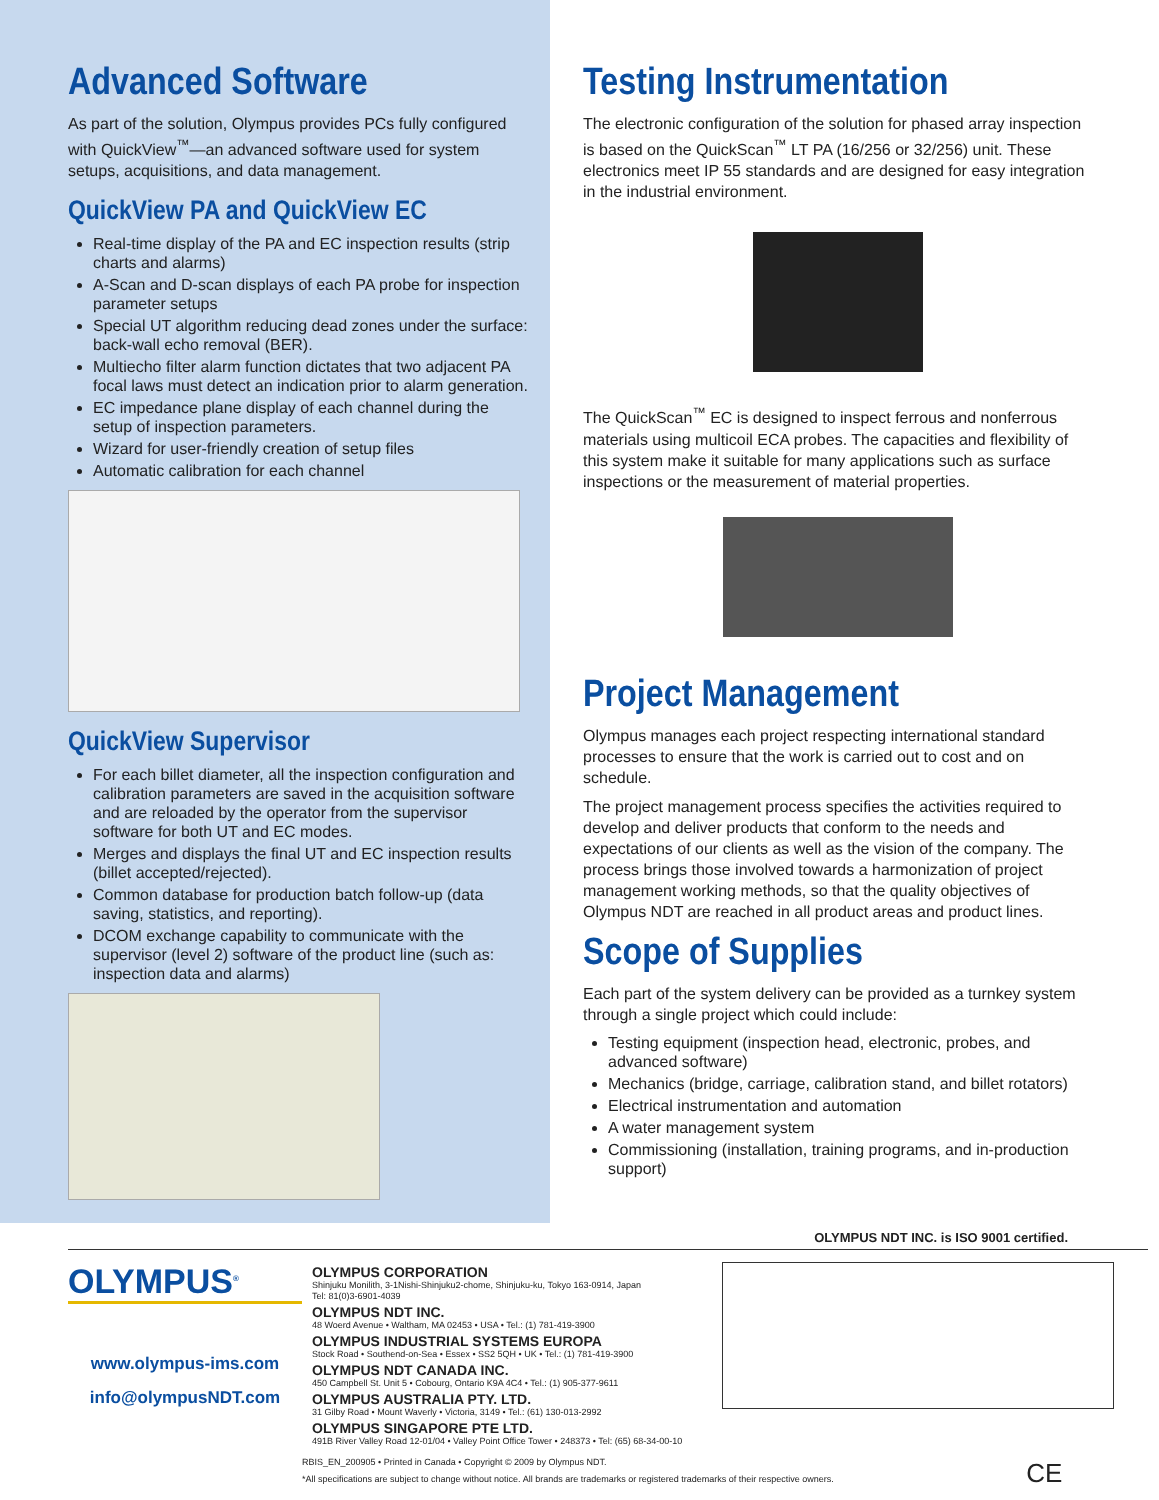Advanced Software
As part of the solution, Olympus provides PCs fully configured with QuickView<sup>™</sup>—an advanced software used for system setups, acquisitions, and data management.
QuickView PA and QuickView EC
Real-time display of the PA and EC inspection results (strip charts and alarms)
A-Scan and D-scan displays of each PA probe for inspection parameter setups
Special UT algorithm reducing dead zones under the surface: back-wall echo removal (BER).
Multiecho filter alarm function dictates that two adjacent PA focal laws must detect an indication prior to alarm generation.
EC impedance plane display of each channel during the setup of inspection parameters.
Wizard for user-friendly creation of setup files
Automatic calibration for each channel
QuickView Supervisor
For each billet diameter, all the inspection configuration and calibration parameters are saved in the acquisition software and are reloaded by the operator from the supervisor software for both UT and EC modes.
Merges and displays the final UT and EC inspection results (billet accepted/rejected).
Common database for production batch follow-up (data saving, statistics, and reporting).
DCOM exchange capability to communicate with the supervisor (level 2) software of the product line (such as: inspection data and alarms)
Testing Instrumentation
The electronic configuration of the solution for phased array inspection is based on the QuickScan<sup>™</sup> LT PA (16/256 or 32/256) unit. These electronics meet IP 55 standards and are designed for easy integration in the industrial environment.
The QuickScan<sup>™</sup> EC is designed to inspect ferrous and nonferrous materials using multicoil ECA probes. The capacities and flexibility of this system make it suitable for many applications such as surface inspections or the measurement of material properties.
Project Management
Olympus manages each project respecting international standard processes to ensure that the work is carried out to cost and on schedule.
The project management process specifies the activities required to develop and deliver products that conform to the needs and expectations of our clients as well as the vision of the company. The process brings those involved towards a harmonization of project management working methods, so that the quality objectives of Olympus NDT are reached in all product areas and product lines.
Scope of Supplies
Each part of the system delivery can be provided as a turnkey system through a single project which could include:
Testing equipment (inspection head, electronic, probes, and advanced software)
Mechanics (bridge, carriage, calibration stand, and billet rotators)
Electrical instrumentation and automation
A water management system
Commissioning (installation, training programs, and in-production support)
OLYMPUS NDT INC. is ISO 9001 certified.
OLYMPUS<sup>®</sup>
www.olympus-ims.com
info@olympusNDT.com
OLYMPUS CORPORATION
Shinjuku Monilith, 3-1Nishi-Shinjuku2-chome, Shinjuku-ku, Tokyo 163-0914, Japan
Tel: 81(0)3-6901-4039
OLYMPUS NDT INC.
48 Woerd Avenue • Waltham, MA 02453 • USA • Tel.: (1) 781-419-3900
OLYMPUS INDUSTRIAL SYSTEMS EUROPA
Stock Road • Southend-on-Sea • Essex • SS2 5QH • UK • Tel.: (1) 781-419-3900
OLYMPUS NDT CANADA INC.
450 Campbell St. Unit 5 • Cobourg, Ontario K9A 4C4 • Tel.: (1) 905-377-9611
OLYMPUS AUSTRALIA PTY. LTD.
31 Gilby Road • Mount Waverly • Victoria, 3149 • Tel.: (61) 130-013-2992
OLYMPUS SINGAPORE PTE LTD.
491B River Valley Road 12-01/04 • Valley Point Office Tower • 248373 • Tel: (65) 68-34-00-10
RBIS_EN_200905 • Printed in Canada • Copyright © 2009 by Olympus NDT.
*All specifications are subject to change without notice. All brands are trademarks or registered trademarks of their respective owners. CE